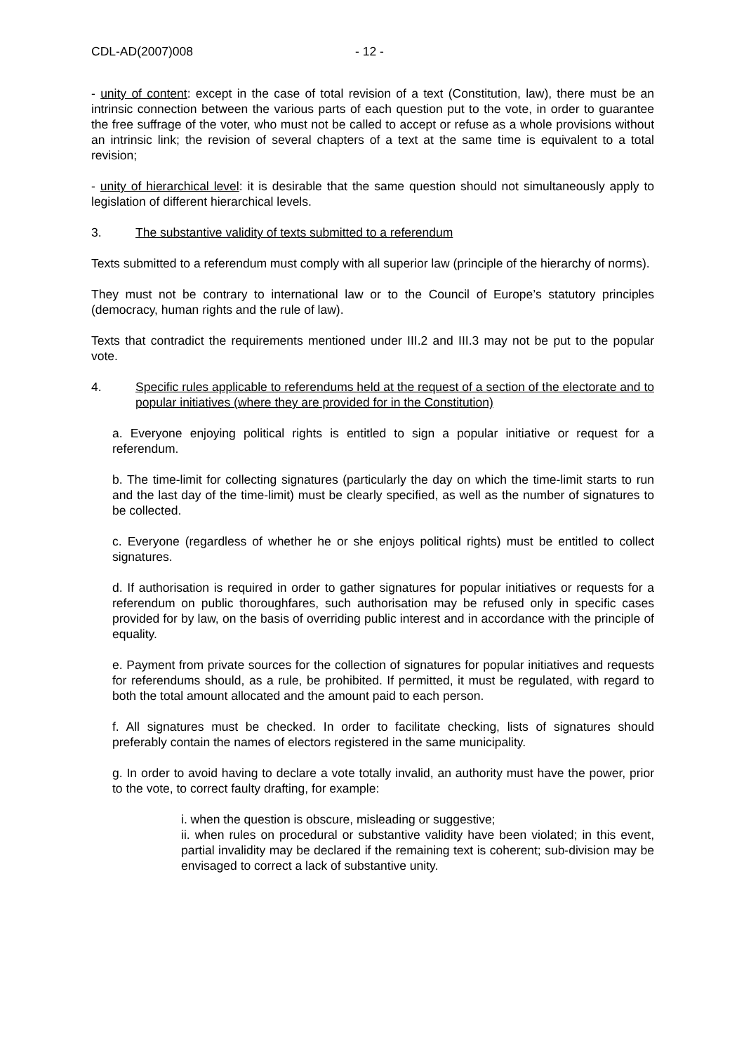CDL-AD(2007)008 - 12 -
- unity of content: except in the case of total revision of a text (Constitution, law), there must be an intrinsic connection between the various parts of each question put to the vote, in order to guarantee the free suffrage of the voter, who must not be called to accept or refuse as a whole provisions without an intrinsic link; the revision of several chapters of a text at the same time is equivalent to a total revision;
- unity of hierarchical level: it is desirable that the same question should not simultaneously apply to legislation of different hierarchical levels.
3. The substantive validity of texts submitted to a referendum
Texts submitted to a referendum must comply with all superior law (principle of the hierarchy of norms).
They must not be contrary to international law or to the Council of Europe’s statutory principles (democracy, human rights and the rule of law).
Texts that contradict the requirements mentioned under III.2 and III.3 may not be put to the popular vote.
4. Specific rules applicable to referendums held at the request of a section of the electorate and to popular initiatives (where they are provided for in the Constitution)
a. Everyone enjoying political rights is entitled to sign a popular initiative or request for a referendum.
b. The time-limit for collecting signatures (particularly the day on which the time-limit starts to run and the last day of the time-limit) must be clearly specified, as well as the number of signatures to be collected.
c. Everyone (regardless of whether he or she enjoys political rights) must be entitled to collect signatures.
d. If authorisation is required in order to gather signatures for popular initiatives or requests for a referendum on public thoroughfares, such authorisation may be refused only in specific cases provided for by law, on the basis of overriding public interest and in accordance with the principle of equality.
e. Payment from private sources for the collection of signatures for popular initiatives and requests for referendums should, as a rule, be prohibited. If permitted, it must be regulated, with regard to both the total amount allocated and the amount paid to each person.
f. All signatures must be checked. In order to facilitate checking, lists of signatures should preferably contain the names of electors registered in the same municipality.
g. In order to avoid having to declare a vote totally invalid, an authority must have the power, prior to the vote, to correct faulty drafting, for example:
i. when the question is obscure, misleading or suggestive;
ii. when rules on procedural or substantive validity have been violated; in this event, partial invalidity may be declared if the remaining text is coherent; sub-division may be envisaged to correct a lack of substantive unity.